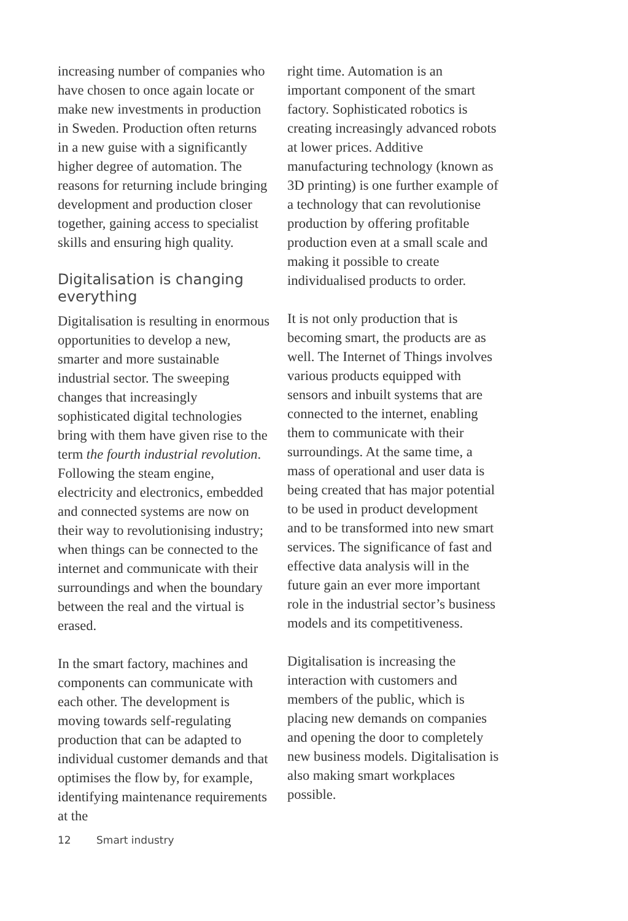increasing number of companies who have chosen to once again locate or make new investments in production in Sweden. Production often returns in a new guise with a significantly higher degree of automation. The reasons for returning include bringing development and production closer together, gaining access to specialist skills and ensuring high quality.
Digitalisation is changing everything
Digitalisation is resulting in enormous opportunities to develop a new, smarter and more sustainable industrial sector. The sweeping changes that increasingly sophisticated digital technologies bring with them have given rise to the term the fourth industrial revolution. Following the steam engine, electricity and electronics, embedded and connected systems are now on their way to revolutionising industry; when things can be connected to the internet and communicate with their surroundings and when the boundary between the real and the virtual is erased.
In the smart factory, machines and components can communicate with each other. The development is moving towards self-regulating production that can be adapted to individual customer demands and that optimises the flow by, for example, identifying maintenance requirements at the
right time. Automation is an important component of the smart factory. Sophisticated robotics is creating increasingly advanced robots at lower prices. Additive manufacturing technology (known as 3D printing) is one further example of a technology that can revolutionise production by offering profitable production even at a small scale and making it possible to create individualised products to order.
It is not only production that is becoming smart, the products are as well. The Internet of Things involves various products equipped with sensors and inbuilt systems that are connected to the internet, enabling them to communicate with their surroundings. At the same time, a mass of operational and user data is being created that has major potential to be used in product development and to be transformed into new smart services. The significance of fast and effective data analysis will in the future gain an ever more important role in the industrial sector’s business models and its competitiveness.
Digitalisation is increasing the interaction with customers and members of the public, which is placing new demands on companies and opening the door to completely new business models. Digitalisation is also making smart workplaces possible.
12 Smart industry